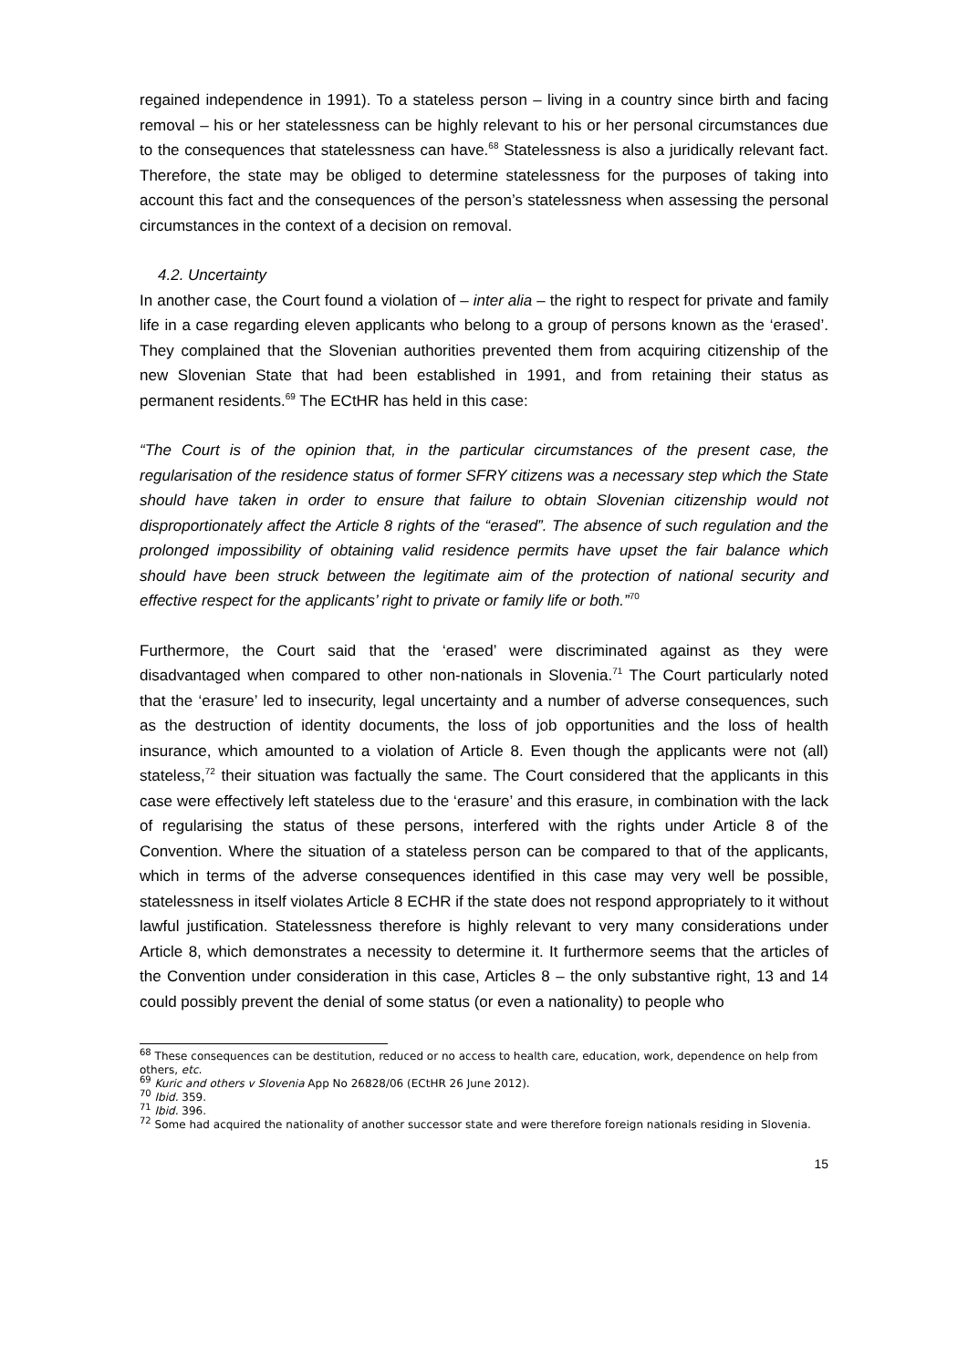regained independence in 1991). To a stateless person – living in a country since birth and facing removal – his or her statelessness can be highly relevant to his or her personal circumstances due to the consequences that statelessness can have.<sup>68</sup> Statelessness is also a juridically relevant fact. Therefore, the state may be obliged to determine statelessness for the purposes of taking into account this fact and the consequences of the person’s statelessness when assessing the personal circumstances in the context of a decision on removal.
4.2. Uncertainty
In another case, the Court found a violation of – inter alia – the right to respect for private and family life in a case regarding eleven applicants who belong to a group of persons known as the ‘erased’. They complained that the Slovenian authorities prevented them from acquiring citizenship of the new Slovenian State that had been established in 1991, and from retaining their status as permanent residents.<sup>69</sup> The ECtHR has held in this case:
“The Court is of the opinion that, in the particular circumstances of the present case, the regularisation of the residence status of former SFRY citizens was a necessary step which the State should have taken in order to ensure that failure to obtain Slovenian citizenship would not disproportionately affect the Article 8 rights of the “erased”. The absence of such regulation and the prolonged impossibility of obtaining valid residence permits have upset the fair balance which should have been struck between the legitimate aim of the protection of national security and effective respect for the applicants’ right to private or family life or both.”<sup>70</sup>
Furthermore, the Court said that the ‘erased’ were discriminated against as they were disadvantaged when compared to other non-nationals in Slovenia.<sup>71</sup> The Court particularly noted that the ‘erasure’ led to insecurity, legal uncertainty and a number of adverse consequences, such as the destruction of identity documents, the loss of job opportunities and the loss of health insurance, which amounted to a violation of Article 8. Even though the applicants were not (all) stateless,<sup>72</sup> their situation was factually the same. The Court considered that the applicants in this case were effectively left stateless due to the ‘erasure’ and this erasure, in combination with the lack of regularising the status of these persons, interfered with the rights under Article 8 of the Convention. Where the situation of a stateless person can be compared to that of the applicants, which in terms of the adverse consequences identified in this case may very well be possible, statelessness in itself violates Article 8 ECHR if the state does not respond appropriately to it without lawful justification. Statelessness therefore is highly relevant to very many considerations under Article 8, which demonstrates a necessity to determine it. It furthermore seems that the articles of the Convention under consideration in this case, Articles 8 – the only substantive right, 13 and 14 could possibly prevent the denial of some status (or even a nationality) to people who
<sup>68</sup> These consequences can be destitution, reduced or no access to health care, education, work, dependence on help from others, etc.
<sup>69</sup> Kuric and others v Slovenia App No 26828/06 (ECtHR 26 June 2012).
<sup>70</sup> Ibid. 359.
<sup>71</sup> Ibid. 396.
<sup>72</sup> Some had acquired the nationality of another successor state and were therefore foreign nationals residing in Slovenia.
15